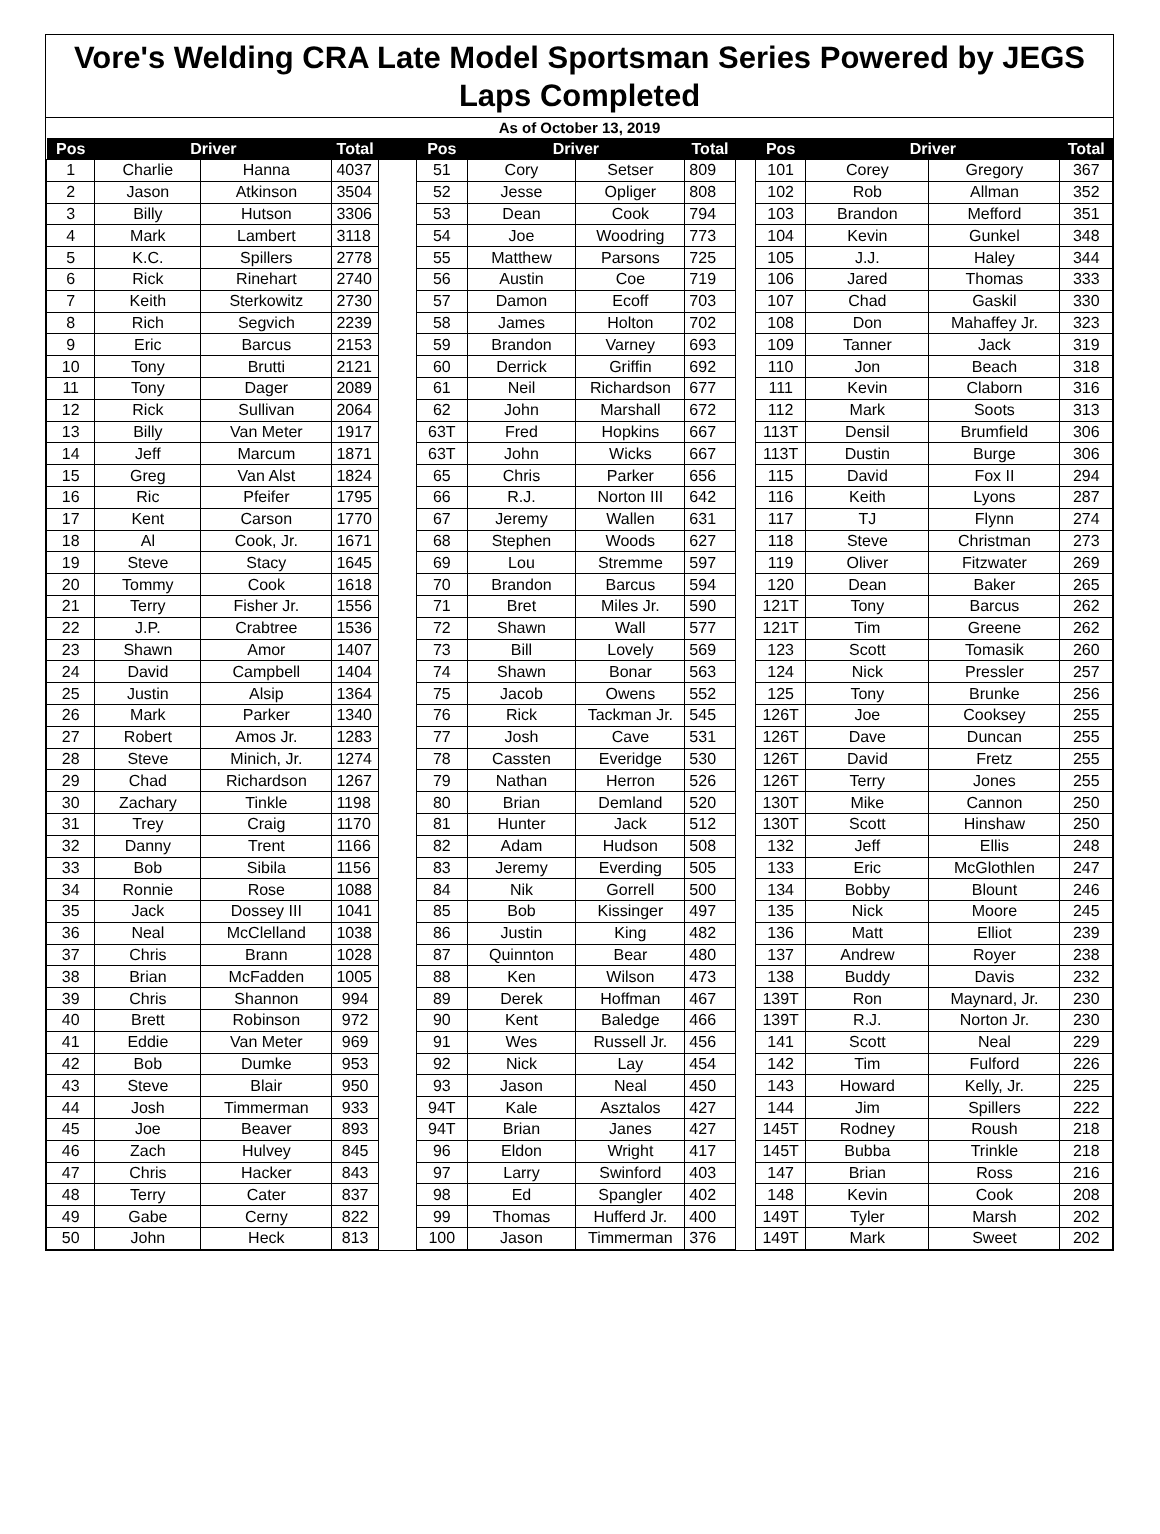Vore's Welding CRA Late Model Sportsman Series Powered by JEGS
Laps Completed
As of October 13, 2019
| Pos | Driver | | Total | | Pos | Driver | | Total | | Pos | Driver | | Total |
| --- | --- | --- | --- | --- | --- | --- | --- | --- | --- | --- | --- | --- | --- |
| 1 | Charlie | Hanna | 4037 | | 51 | Cory | Setser | 809 | | 101 | Corey | Gregory | 367 |
| 2 | Jason | Atkinson | 3504 | | 52 | Jesse | Opliger | 808 | | 102 | Rob | Allman | 352 |
| 3 | Billy | Hutson | 3306 | | 53 | Dean | Cook | 794 | | 103 | Brandon | Mefford | 351 |
| 4 | Mark | Lambert | 3118 | | 54 | Joe | Woodring | 773 | | 104 | Kevin | Gunkel | 348 |
| 5 | K.C. | Spillers | 2778 | | 55 | Matthew | Parsons | 725 | | 105 | J.J. | Haley | 344 |
| 6 | Rick | Rinehart | 2740 | | 56 | Austin | Coe | 719 | | 106 | Jared | Thomas | 333 |
| 7 | Keith | Sterkowitz | 2730 | | 57 | Damon | Ecoff | 703 | | 107 | Chad | Gaskil | 330 |
| 8 | Rich | Segvich | 2239 | | 58 | James | Holton | 702 | | 108 | Don | Mahaffey Jr. | 323 |
| 9 | Eric | Barcus | 2153 | | 59 | Brandon | Varney | 693 | | 109 | Tanner | Jack | 319 |
| 10 | Tony | Brutti | 2121 | | 60 | Derrick | Griffin | 692 | | 110 | Jon | Beach | 318 |
| 11 | Tony | Dager | 2089 | | 61 | Neil | Richardson | 677 | | 111 | Kevin | Claborn | 316 |
| 12 | Rick | Sullivan | 2064 | | 62 | John | Marshall | 672 | | 112 | Mark | Soots | 313 |
| 13 | Billy | Van Meter | 1917 | | 63T | Fred | Hopkins | 667 | | 113T | Densil | Brumfield | 306 |
| 14 | Jeff | Marcum | 1871 | | 63T | John | Wicks | 667 | | 113T | Dustin | Burge | 306 |
| 15 | Greg | Van Alst | 1824 | | 65 | Chris | Parker | 656 | | 115 | David | Fox II | 294 |
| 16 | Ric | Pfeifer | 1795 | | 66 | R.J. | Norton III | 642 | | 116 | Keith | Lyons | 287 |
| 17 | Kent | Carson | 1770 | | 67 | Jeremy | Wallen | 631 | | 117 | TJ | Flynn | 274 |
| 18 | Al | Cook, Jr. | 1671 | | 68 | Stephen | Woods | 627 | | 118 | Steve | Christman | 273 |
| 19 | Steve | Stacy | 1645 | | 69 | Lou | Stremme | 597 | | 119 | Oliver | Fitzwater | 269 |
| 20 | Tommy | Cook | 1618 | | 70 | Brandon | Barcus | 594 | | 120 | Dean | Baker | 265 |
| 21 | Terry | Fisher Jr. | 1556 | | 71 | Bret | Miles Jr. | 590 | | 121T | Tony | Barcus | 262 |
| 22 | J.P. | Crabtree | 1536 | | 72 | Shawn | Wall | 577 | | 121T | Tim | Greene | 262 |
| 23 | Shawn | Amor | 1407 | | 73 | Bill | Lovely | 569 | | 123 | Scott | Tomasik | 260 |
| 24 | David | Campbell | 1404 | | 74 | Shawn | Bonar | 563 | | 124 | Nick | Pressler | 257 |
| 25 | Justin | Alsip | 1364 | | 75 | Jacob | Owens | 552 | | 125 | Tony | Brunke | 256 |
| 26 | Mark | Parker | 1340 | | 76 | Rick | Tackman Jr. | 545 | | 126T | Joe | Cooksey | 255 |
| 27 | Robert | Amos Jr. | 1283 | | 77 | Josh | Cave | 531 | | 126T | Dave | Duncan | 255 |
| 28 | Steve | Minich, Jr. | 1274 | | 78 | Cassten | Everidge | 530 | | 126T | David | Fretz | 255 |
| 29 | Chad | Richardson | 1267 | | 79 | Nathan | Herron | 526 | | 126T | Terry | Jones | 255 |
| 30 | Zachary | Tinkle | 1198 | | 80 | Brian | Demland | 520 | | 130T | Mike | Cannon | 250 |
| 31 | Trey | Craig | 1170 | | 81 | Hunter | Jack | 512 | | 130T | Scott | Hinshaw | 250 |
| 32 | Danny | Trent | 1166 | | 82 | Adam | Hudson | 508 | | 132 | Jeff | Ellis | 248 |
| 33 | Bob | Sibila | 1156 | | 83 | Jeremy | Everding | 505 | | 133 | Eric | McGlothlen | 247 |
| 34 | Ronnie | Rose | 1088 | | 84 | Nik | Gorrell | 500 | | 134 | Bobby | Blount | 246 |
| 35 | Jack | Dossey III | 1041 | | 85 | Bob | Kissinger | 497 | | 135 | Nick | Moore | 245 |
| 36 | Neal | McClelland | 1038 | | 86 | Justin | King | 482 | | 136 | Matt | Elliot | 239 |
| 37 | Chris | Brann | 1028 | | 87 | Quinnton | Bear | 480 | | 137 | Andrew | Royer | 238 |
| 38 | Brian | McFadden | 1005 | | 88 | Ken | Wilson | 473 | | 138 | Buddy | Davis | 232 |
| 39 | Chris | Shannon | 994 | | 89 | Derek | Hoffman | 467 | | 139T | Ron | Maynard, Jr. | 230 |
| 40 | Brett | Robinson | 972 | | 90 | Kent | Baledge | 466 | | 139T | R.J. | Norton Jr. | 230 |
| 41 | Eddie | Van Meter | 969 | | 91 | Wes | Russell Jr. | 456 | | 141 | Scott | Neal | 229 |
| 42 | Bob | Dumke | 953 | | 92 | Nick | Lay | 454 | | 142 | Tim | Fulford | 226 |
| 43 | Steve | Blair | 950 | | 93 | Jason | Neal | 450 | | 143 | Howard | Kelly, Jr. | 225 |
| 44 | Josh | Timmerman | 933 | | 94T | Kale | Asztalos | 427 | | 144 | Jim | Spillers | 222 |
| 45 | Joe | Beaver | 893 | | 94T | Brian | Janes | 427 | | 145T | Rodney | Roush | 218 |
| 46 | Zach | Hulvey | 845 | | 96 | Eldon | Wright | 417 | | 145T | Bubba | Trinkle | 218 |
| 47 | Chris | Hacker | 843 | | 97 | Larry | Swinford | 403 | | 147 | Brian | Ross | 216 |
| 48 | Terry | Cater | 837 | | 98 | Ed | Spangler | 402 | | 148 | Kevin | Cook | 208 |
| 49 | Gabe | Cerny | 822 | | 99 | Thomas | Hufferd Jr. | 400 | | 149T | Tyler | Marsh | 202 |
| 50 | John | Heck | 813 | | 100 | Jason | Timmerman | 376 | | 149T | Mark | Sweet | 202 |